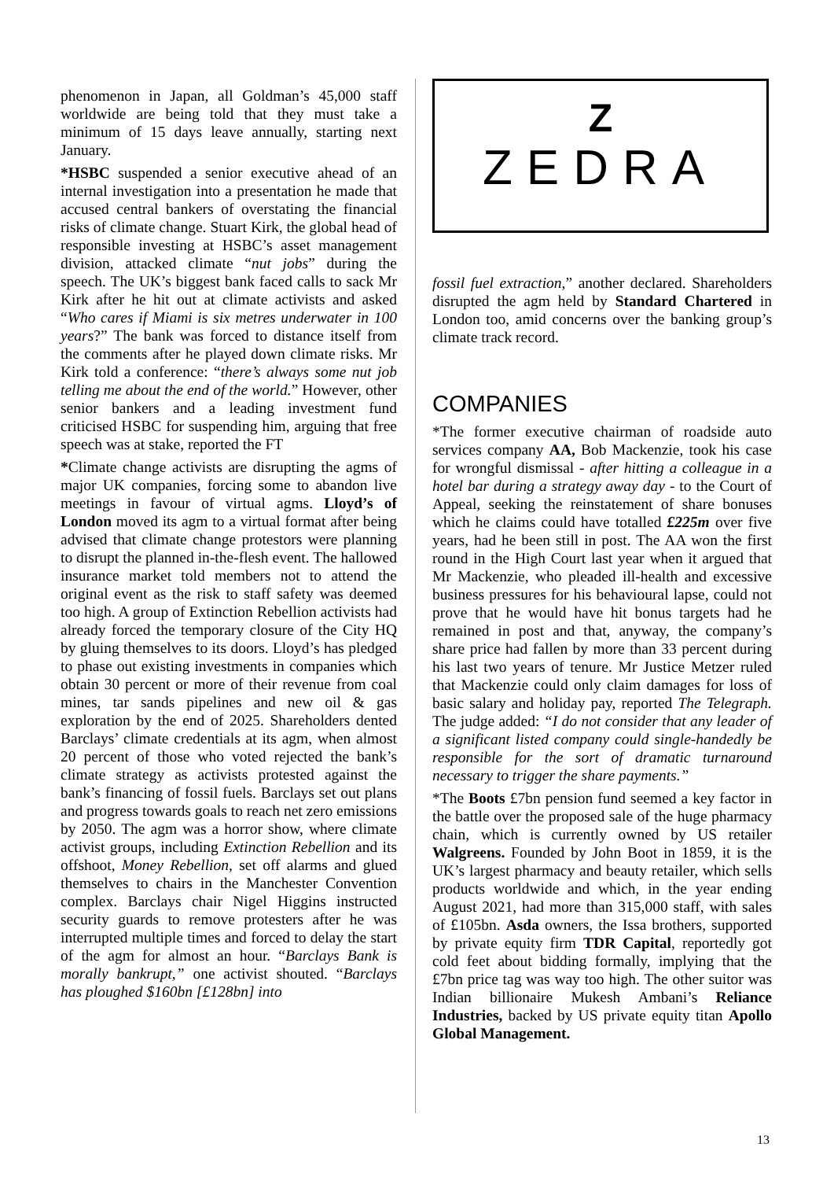phenomenon in Japan, all Goldman’s 45,000 staff worldwide are being told that they must take a minimum of 15 days leave annually, starting next January.
*HSBC suspended a senior executive ahead of an internal investigation into a presentation he made that accused central bankers of overstating the financial risks of climate change. Stuart Kirk, the global head of responsible investing at HSBC’s asset management division, attacked climate “nut jobs” during the speech. The UK’s biggest bank faced calls to sack Mr Kirk after he hit out at climate activists and asked “Who cares if Miami is six metres underwater in 100 years?” The bank was forced to distance itself from the comments after he played down climate risks. Mr Kirk told a conference: “there’s always some nut job telling me about the end of the world.” However, other senior bankers and a leading investment fund criticised HSBC for suspending him, arguing that free speech was at stake, reported the FT
*Climate change activists are disrupting the agms of major UK companies, forcing some to abandon live meetings in favour of virtual agms. Lloyd’s of London moved its agm to a virtual format after being advised that climate change protestors were planning to disrupt the planned in-the-flesh event. The hallowed insurance market told members not to attend the original event as the risk to staff safety was deemed too high. A group of Extinction Rebellion activists had already forced the temporary closure of the City HQ by gluing themselves to its doors. Lloyd’s has pledged to phase out existing investments in companies which obtain 30 percent or more of their revenue from coal mines, tar sands pipelines and new oil & gas exploration by the end of 2025. Shareholders dented Barclays’ climate credentials at its agm, when almost 20 percent of those who voted rejected the bank’s climate strategy as activists protested against the bank’s financing of fossil fuels. Barclays set out plans and progress towards goals to reach net zero emissions by 2050. The agm was a horror show, where climate activist groups, including Extinction Rebellion and its offshoot, Money Rebellion, set off alarms and glued themselves to chairs in the Manchester Convention complex. Barclays chair Nigel Higgins instructed security guards to remove protesters after he was interrupted multiple times and forced to delay the start of the agm for almost an hour. “Barclays Bank is morally bankrupt,” one activist shouted. “Barclays has ploughed $160bn [£128bn] into
Z
ZEDRA
fossil fuel extraction,” another declared. Shareholders disrupted the agm held by Standard Chartered in London too, amid concerns over the banking group’s climate track record.
COMPANIES
*The former executive chairman of roadside auto services company AA, Bob Mackenzie, took his case for wrongful dismissal - after hitting a colleague in a hotel bar during a strategy away day - to the Court of Appeal, seeking the reinstatement of share bonuses which he claims could have totalled £225m over five years, had he been still in post. The AA won the first round in the High Court last year when it argued that Mr Mackenzie, who pleaded ill-health and excessive business pressures for his behavioural lapse, could not prove that he would have hit bonus targets had he remained in post and that, anyway, the company’s share price had fallen by more than 33 percent during his last two years of tenure. Mr Justice Metzer ruled that Mackenzie could only claim damages for loss of basic salary and holiday pay, reported The Telegraph. The judge added: “I do not consider that any leader of a significant listed company could single-handedly be responsible for the sort of dramatic turnaround necessary to trigger the share payments.”
*The Boots £7bn pension fund seemed a key factor in the battle over the proposed sale of the huge pharmacy chain, which is currently owned by US retailer Walgreens. Founded by John Boot in 1859, it is the UK’s largest pharmacy and beauty retailer, which sells products worldwide and which, in the year ending August 2021, had more than 315,000 staff, with sales of £105bn. Asda owners, the Issa brothers, supported by private equity firm TDR Capital, reportedly got cold feet about bidding formally, implying that the £7bn price tag was way too high. The other suitor was Indian billionaire Mukesh Ambani’s Reliance Industries, backed by US private equity titan Apollo Global Management.
13